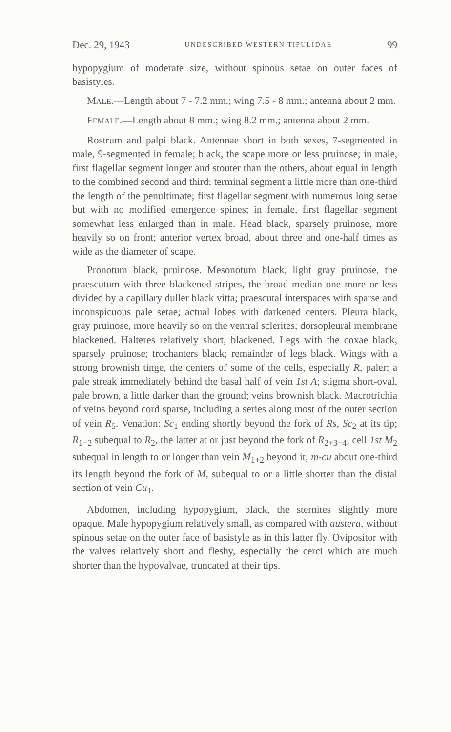Dec. 29, 1943 UNDESCRIBED WESTERN TIPULIDAE 99
hypopygium of moderate size, without spinous setae on outer faces of basistyles.
MALE.—Length about 7 - 7.2 mm.; wing 7.5 - 8 mm.; antenna about 2 mm.
FEMALE.—Length about 8 mm.; wing 8.2 mm.; antenna about 2 mm.
Rostrum and palpi black. Antennae short in both sexes, 7-segmented in male, 9-segmented in female; black, the scape more or less pruinose; in male, first flagellar segment longer and stouter than the others, about equal in length to the combined second and third; terminal segment a little more than one-third the length of the penultimate; first flagellar segment with numerous long setae but with no modified emergence spines; in female, first flagellar segment somewhat less enlarged than in male. Head black, sparsely pruinose, more heavily so on front; anterior vertex broad, about three and one-half times as wide as the diameter of scape.
Pronotum black, pruinose. Mesonotum black, light gray pruinose, the praescutum with three blackened stripes, the broad median one more or less divided by a capillary duller black vitta; praescutal interspaces with sparse and inconspicuous pale setae; actual lobes with darkened centers. Pleura black, gray pruinose, more heavily so on the ventral sclerites; dorsopleural membrane blackened. Halteres relatively short, blackened. Legs with the coxae black, sparsely pruinose; trochanters black; remainder of legs black. Wings with a strong brownish tinge, the centers of some of the cells, especially R, paler; a pale streak immediately behind the basal half of vein 1st A; stigma short-oval, pale brown, a little darker than the ground; veins brownish black. Macrotrichia of veins beyond cord sparse, including a series along most of the outer section of vein R<sub>5</sub>. Venation: Sc<sub>1</sub> ending shortly beyond the fork of Rs, Sc<sub>2</sub> at its tip; R<sub>1+2</sub> subequal to R<sub>2</sub>, the latter at or just beyond the fork of R<sub>2+3+4</sub>; cell 1st M<sub>2</sub> subequal in length to or longer than vein M<sub>1+2</sub> beyond it; m-cu about one-third its length beyond the fork of M, subequal to or a little shorter than the distal section of vein Cu<sub>1</sub>.
Abdomen, including hypopygium, black, the sternites slightly more opaque. Male hypopygium relatively small, as compared with austera, without spinous setae on the outer face of basistyle as in this latter fly. Ovipositor with the valves relatively short and fleshy, especially the cerci which are much shorter than the hypovalvae, truncated at their tips.